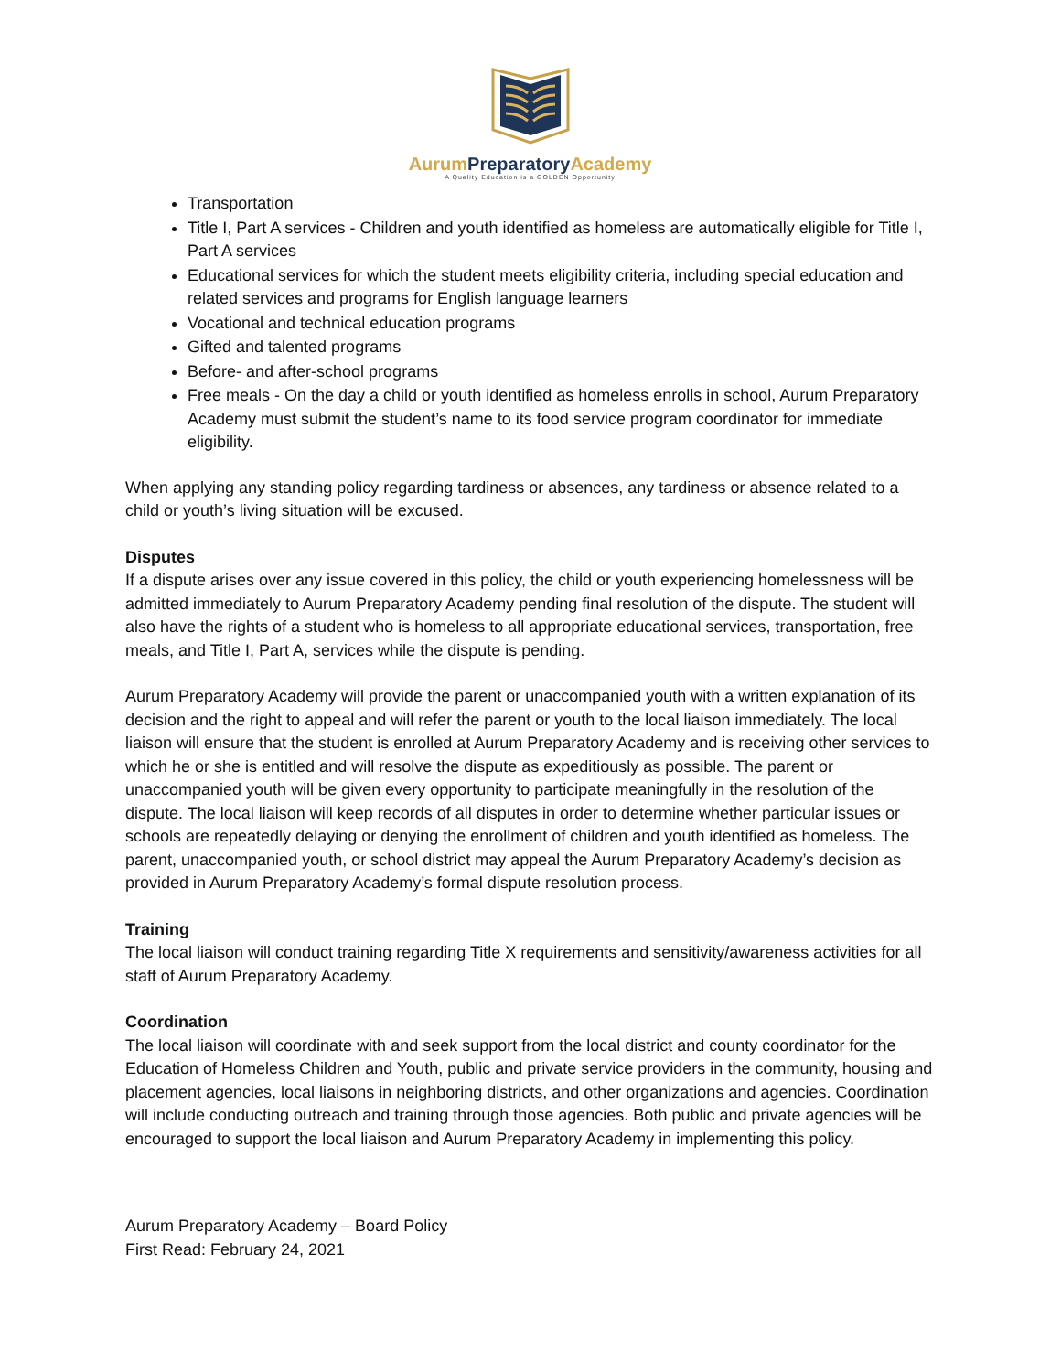Aurum Preparatory Academy
A Quality Education is a GOLDEN Opportunity
Transportation
Title I, Part A services - Children and youth identified as homeless are automatically eligible for Title I, Part A services
Educational services for which the student meets eligibility criteria, including special education and related services and programs for English language learners
Vocational and technical education programs
Gifted and talented programs
Before- and after-school programs
Free meals - On the day a child or youth identified as homeless enrolls in school, Aurum Preparatory Academy must submit the student’s name to its food service program coordinator for immediate eligibility.
When applying any standing policy regarding tardiness or absences, any tardiness or absence related to a child or youth’s living situation will be excused.
Disputes
If a dispute arises over any issue covered in this policy, the child or youth experiencing homelessness will be admitted immediately to Aurum Preparatory Academy pending final resolution of the dispute. The student will also have the rights of a student who is homeless to all appropriate educational services, transportation, free meals, and Title I, Part A, services while the dispute is pending.
Aurum Preparatory Academy will provide the parent or unaccompanied youth with a written explanation of its decision and the right to appeal and will refer the parent or youth to the local liaison immediately. The local liaison will ensure that the student is enrolled at Aurum Preparatory Academy and is receiving other services to which he or she is entitled and will resolve the dispute as expeditiously as possible. The parent or unaccompanied youth will be given every opportunity to participate meaningfully in the resolution of the dispute. The local liaison will keep records of all disputes in order to determine whether particular issues or schools are repeatedly delaying or denying the enrollment of children and youth identified as homeless. The parent, unaccompanied youth, or school district may appeal the Aurum Preparatory Academy’s decision as provided in Aurum Preparatory Academy’s formal dispute resolution process.
Training
The local liaison will conduct training regarding Title X requirements and sensitivity/awareness activities for all staff of Aurum Preparatory Academy.
Coordination
The local liaison will coordinate with and seek support from the local district and county coordinator for the Education of Homeless Children and Youth, public and private service providers in the community, housing and placement agencies, local liaisons in neighboring districts, and other organizations and agencies. Coordination will include conducting outreach and training through those agencies. Both public and private agencies will be encouraged to support the local liaison and Aurum Preparatory Academy in implementing this policy.
Aurum Preparatory Academy – Board Policy
First Read: February 24, 2021